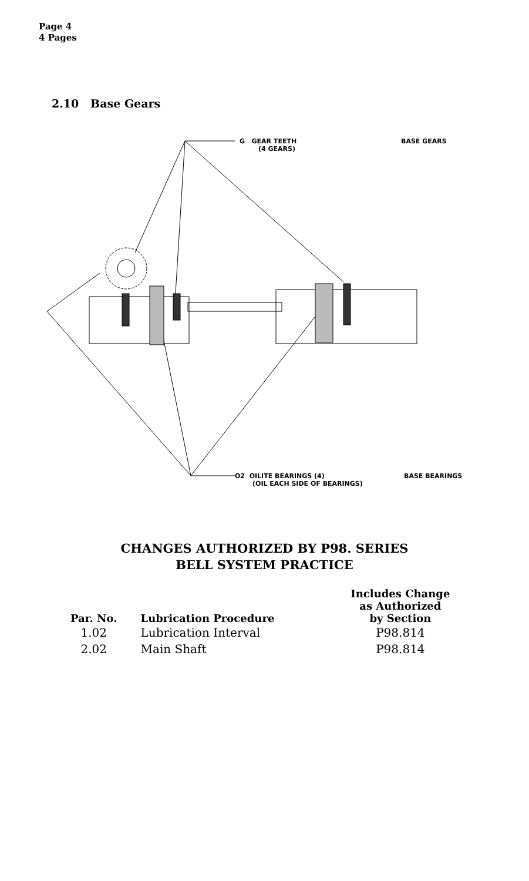Page 4
4 Pages
2.10 Base Gears
G GEAR TEETH
(4 GEARS)
BASE GEARS
O2 OILITE BEARINGS (4)
(OIL EACH SIDE OF BEARINGS)
BASE BEARINGS
CHANGES AUTHORIZED BY P98. SERIES
BELL SYSTEM PRACTICE
| Par. No. | Lubrication Procedure | Includes Change as Authorized by Section |
| --- | --- | --- |
| 1.02 | Lubrication Interval | P98.814 |
| 2.02 | Main Shaft | P98.814 |